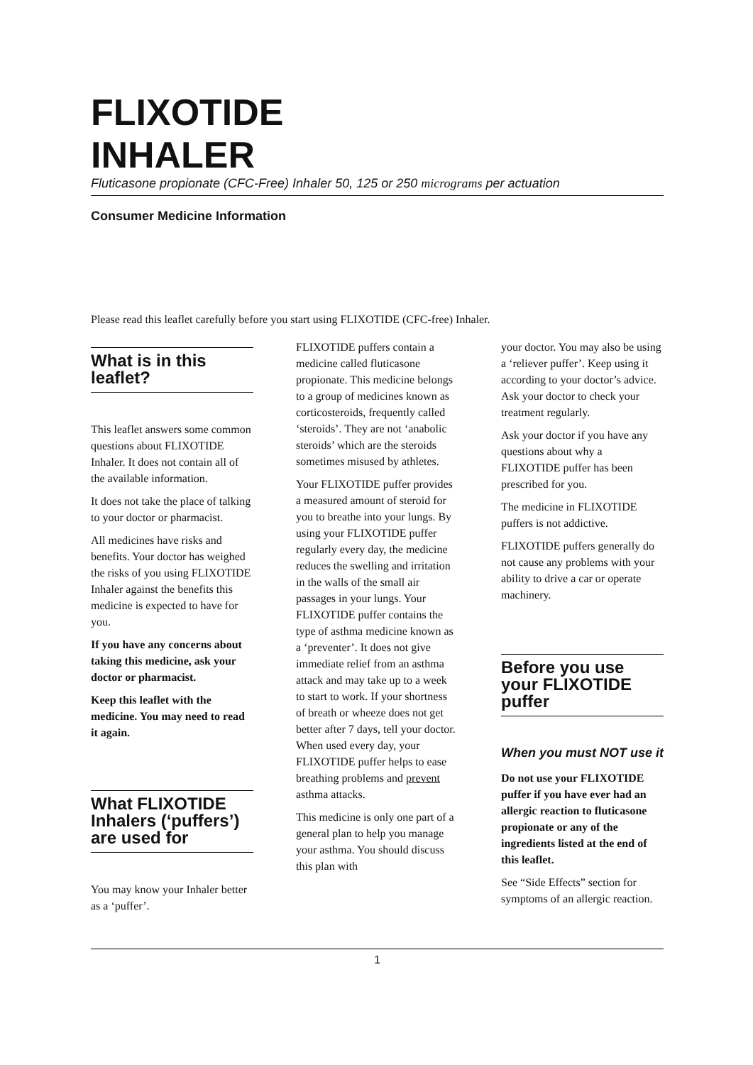FLIXOTIDE
INHALER
Fluticasone propionate (CFC-Free) Inhaler 50, 125 or 250 micrograms per actuation
Consumer Medicine Information
Please read this leaflet carefully before you start using FLIXOTIDE (CFC-free) Inhaler.
What is in this leaflet?
This leaflet answers some common questions about FLIXOTIDE Inhaler. It does not contain all of the available information.
It does not take the place of talking to your doctor or pharmacist.
All medicines have risks and benefits. Your doctor has weighed the risks of you using FLIXOTIDE Inhaler against the benefits this medicine is expected to have for you.
If you have any concerns about taking this medicine, ask your doctor or pharmacist.
Keep this leaflet with the medicine. You may need to read it again.
What FLIXOTIDE Inhalers (‘puffers’) are used for
You may know your Inhaler better as a ‘puffer’.
FLIXOTIDE puffers contain a medicine called fluticasone propionate. This medicine belongs to a group of medicines known as corticosteroids, frequently called ‘steroids’. They are not ‘anabolic steroids’ which are the steroids sometimes misused by athletes.
Your FLIXOTIDE puffer provides a measured amount of steroid for you to breathe into your lungs. By using your FLIXOTIDE puffer regularly every day, the medicine reduces the swelling and irritation in the walls of the small air passages in your lungs. Your FLIXOTIDE puffer contains the type of asthma medicine known as a ‘preventer’. It does not give immediate relief from an asthma attack and may take up to a week to start to work. If your shortness of breath or wheeze does not get better after 7 days, tell your doctor. When used every day, your FLIXOTIDE puffer helps to ease breathing problems and prevent asthma attacks.
This medicine is only one part of a general plan to help you manage your asthma. You should discuss this plan with
your doctor. You may also be using a ‘reliever puffer’. Keep using it according to your doctor’s advice. Ask your doctor to check your treatment regularly.
Ask your doctor if you have any questions about why a FLIXOTIDE puffer has been prescribed for you.
The medicine in FLIXOTIDE puffers is not addictive.
FLIXOTIDE puffers generally do not cause any problems with your ability to drive a car or operate machinery.
Before you use your FLIXOTIDE puffer
When you must NOT use it
Do not use your FLIXOTIDE puffer if you have ever had an allergic reaction to fluticasone propionate or any of the ingredients listed at the end of this leaflet.
See “Side Effects” section for symptoms of an allergic reaction.
1